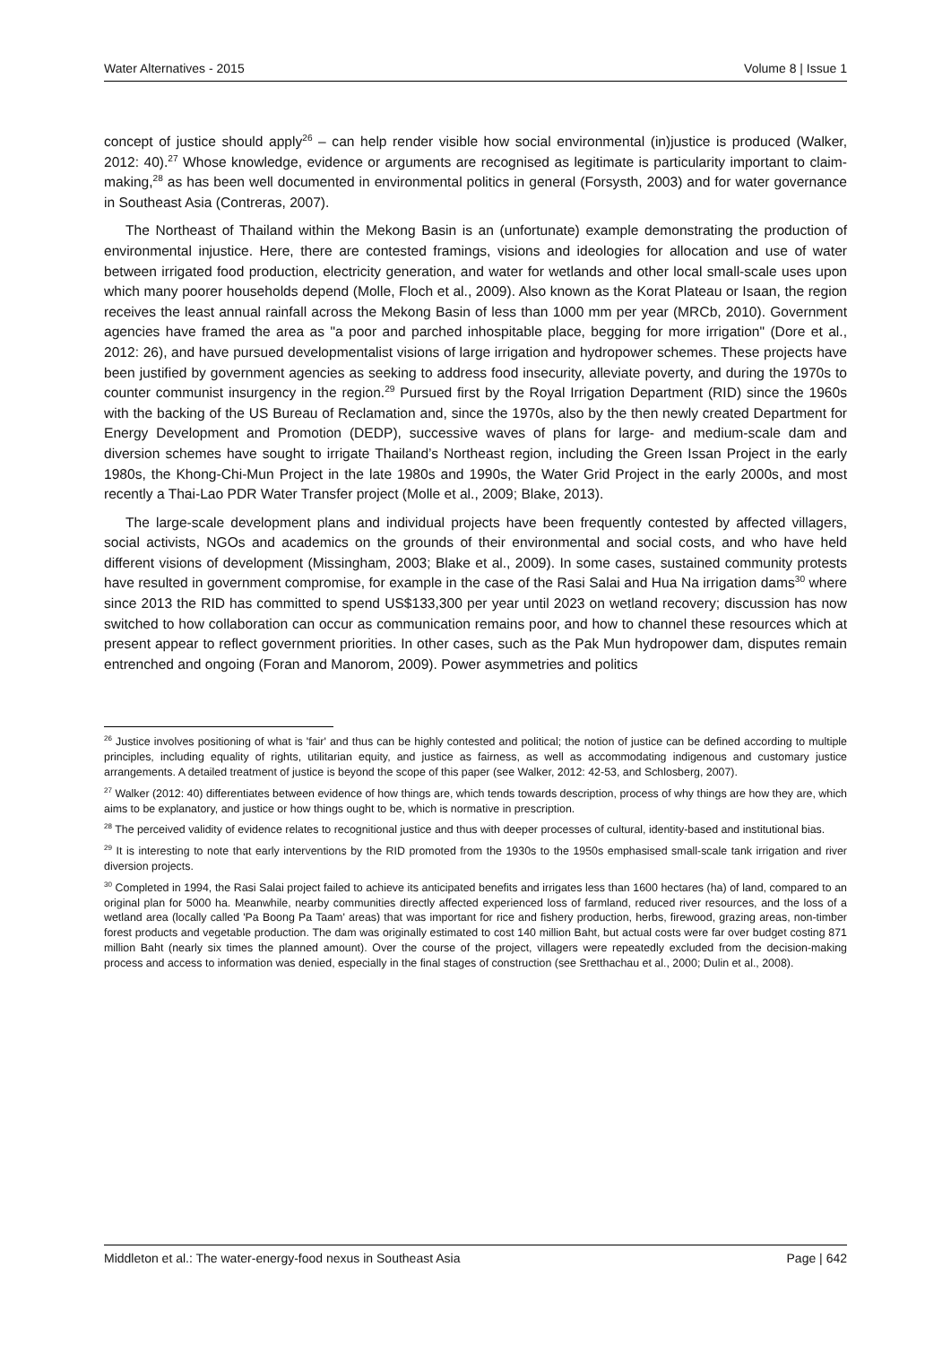Water Alternatives - 2015 Volume 8 | Issue 1
concept of justice should apply<sup>26</sup> – can help render visible how social environmental (in)justice is produced (Walker, 2012: 40).<sup>27</sup> Whose knowledge, evidence or arguments are recognised as legitimate is particularity important to claim-making,<sup>28</sup> as has been well documented in environmental politics in general (Forsysth, 2003) and for water governance in Southeast Asia (Contreras, 2007).
The Northeast of Thailand within the Mekong Basin is an (unfortunate) example demonstrating the production of environmental injustice. Here, there are contested framings, visions and ideologies for allocation and use of water between irrigated food production, electricity generation, and water for wetlands and other local small-scale uses upon which many poorer households depend (Molle, Floch et al., 2009). Also known as the Korat Plateau or Isaan, the region receives the least annual rainfall across the Mekong Basin of less than 1000 mm per year (MRCb, 2010). Government agencies have framed the area as "a poor and parched inhospitable place, begging for more irrigation" (Dore et al., 2012: 26), and have pursued developmentalist visions of large irrigation and hydropower schemes. These projects have been justified by government agencies as seeking to address food insecurity, alleviate poverty, and during the 1970s to counter communist insurgency in the region.<sup>29</sup> Pursued first by the Royal Irrigation Department (RID) since the 1960s with the backing of the US Bureau of Reclamation and, since the 1970s, also by the then newly created Department for Energy Development and Promotion (DEDP), successive waves of plans for large- and medium-scale dam and diversion schemes have sought to irrigate Thailand’s Northeast region, including the Green Issan Project in the early 1980s, the Khong-Chi-Mun Project in the late 1980s and 1990s, the Water Grid Project in the early 2000s, and most recently a Thai-Lao PDR Water Transfer project (Molle et al., 2009; Blake, 2013).
The large-scale development plans and individual projects have been frequently contested by affected villagers, social activists, NGOs and academics on the grounds of their environmental and social costs, and who have held different visions of development (Missingham, 2003; Blake et al., 2009). In some cases, sustained community protests have resulted in government compromise, for example in the case of the Rasi Salai and Hua Na irrigation dams<sup>30</sup> where since 2013 the RID has committed to spend US$133,300 per year until 2023 on wetland recovery; discussion has now switched to how collaboration can occur as communication remains poor, and how to channel these resources which at present appear to reflect government priorities. In other cases, such as the Pak Mun hydropower dam, disputes remain entrenched and ongoing (Foran and Manorom, 2009). Power asymmetries and politics
<sup>26</sup> Justice involves positioning of what is 'fair' and thus can be highly contested and political; the notion of justice can be defined according to multiple principles, including equality of rights, utilitarian equity, and justice as fairness, as well as accommodating indigenous and customary justice arrangements. A detailed treatment of justice is beyond the scope of this paper (see Walker, 2012: 42-53, and Schlosberg, 2007).
<sup>27</sup> Walker (2012: 40) differentiates between evidence of how things are, which tends towards description, process of why things are how they are, which aims to be explanatory, and justice or how things ought to be, which is normative in prescription.
<sup>28</sup> The perceived validity of evidence relates to recognitional justice and thus with deeper processes of cultural, identity-based and institutional bias.
<sup>29</sup> It is interesting to note that early interventions by the RID promoted from the 1930s to the 1950s emphasised small-scale tank irrigation and river diversion projects.
<sup>30</sup> Completed in 1994, the Rasi Salai project failed to achieve its anticipated benefits and irrigates less than 1600 hectares (ha) of land, compared to an original plan for 5000 ha. Meanwhile, nearby communities directly affected experienced loss of farmland, reduced river resources, and the loss of a wetland area (locally called 'Pa Boong Pa Taam' areas) that was important for rice and fishery production, herbs, firewood, grazing areas, non-timber forest products and vegetable production. The dam was originally estimated to cost 140 million Baht, but actual costs were far over budget costing 871 million Baht (nearly six times the planned amount). Over the course of the project, villagers were repeatedly excluded from the decision-making process and access to information was denied, especially in the final stages of construction (see Sretthachau et al., 2000; Dulin et al., 2008).
Middleton et al.: The water-energy-food nexus in Southeast Asia Page | 642